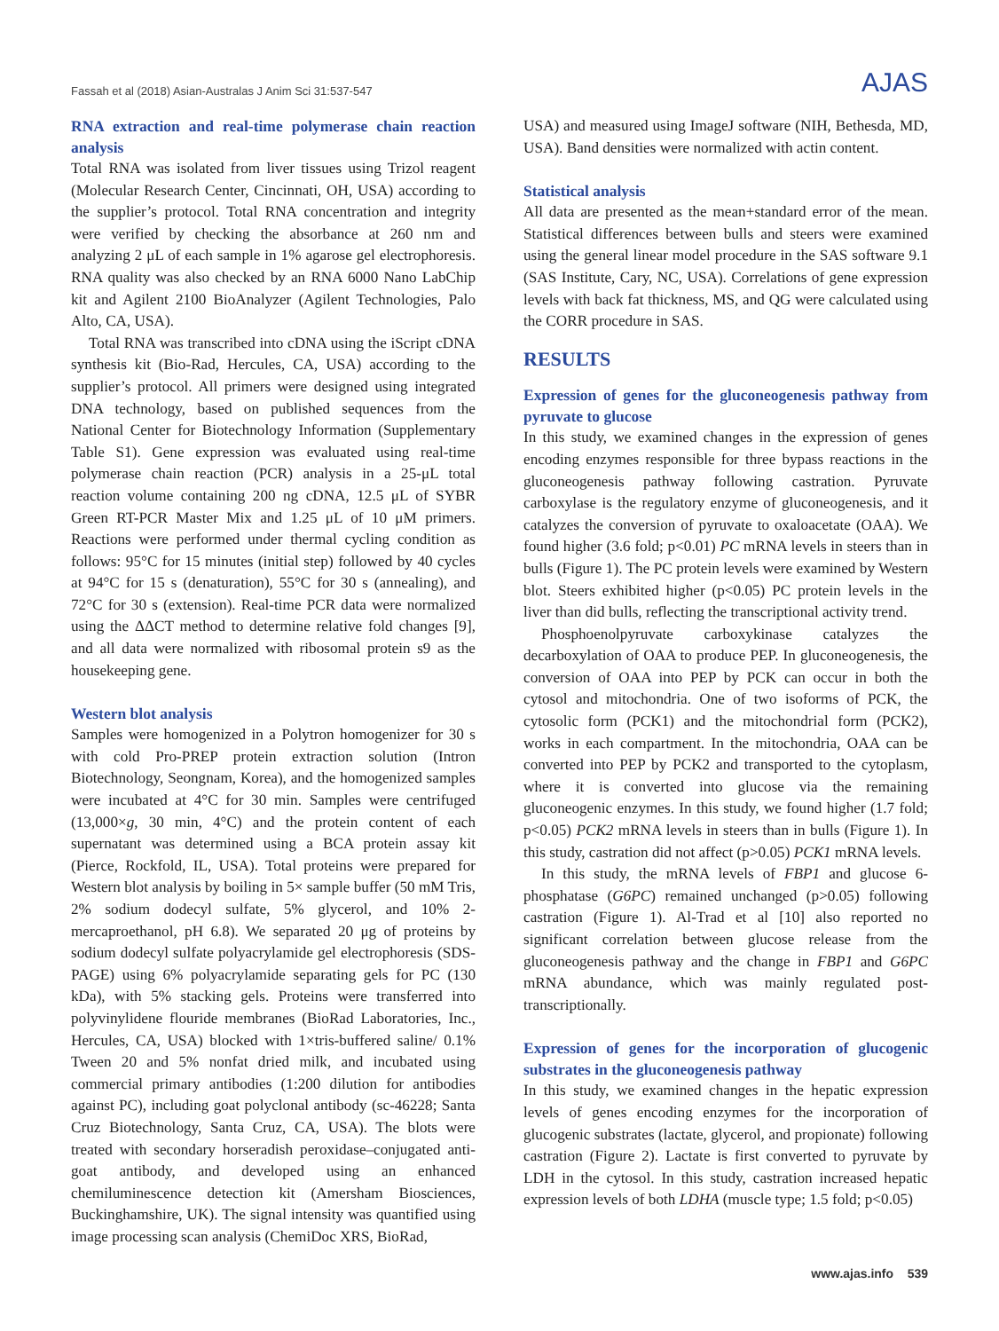Fassah et al (2018) Asian-Australas J Anim Sci 31:537-547 AJAS
RNA extraction and real-time polymerase chain reaction analysis
Total RNA was isolated from liver tissues using Trizol reagent (Molecular Research Center, Cincinnati, OH, USA) according to the supplier’s protocol. Total RNA concentration and integrity were verified by checking the absorbance at 260 nm and analyzing 2 μL of each sample in 1% agarose gel electrophoresis. RNA quality was also checked by an RNA 6000 Nano LabChip kit and Agilent 2100 BioAnalyzer (Agilent Technologies, Palo Alto, CA, USA).
Total RNA was transcribed into cDNA using the iScript cDNA synthesis kit (Bio-Rad, Hercules, CA, USA) according to the supplier’s protocol. All primers were designed using integrated DNA technology, based on published sequences from the National Center for Biotechnology Information (Supplementary Table S1). Gene expression was evaluated using real-time polymerase chain reaction (PCR) analysis in a 25-μL total reaction volume containing 200 ng cDNA, 12.5 μL of SYBR Green RT-PCR Master Mix and 1.25 μL of 10 μM primers. Reactions were performed under thermal cycling condition as follows: 95°C for 15 minutes (initial step) followed by 40 cycles at 94°C for 15 s (denaturation), 55°C for 30 s (annealing), and 72°C for 30 s (extension). Real-time PCR data were normalized using the ΔΔCT method to determine relative fold changes [9], and all data were normalized with ribosomal protein s9 as the housekeeping gene.
Western blot analysis
Samples were homogenized in a Polytron homogenizer for 30 s with cold Pro-PREP protein extraction solution (Intron Biotechnology, Seongnam, Korea), and the homogenized samples were incubated at 4°C for 30 min. Samples were centrifuged (13,000×g, 30 min, 4°C) and the protein content of each supernatant was determined using a BCA protein assay kit (Pierce, Rockfold, IL, USA). Total proteins were prepared for Western blot analysis by boiling in 5× sample buffer (50 mM Tris, 2% sodium dodecyl sulfate, 5% glycerol, and 10% 2-mercaproethanol, pH 6.8). We separated 20 μg of proteins by sodium dodecyl sulfate polyacrylamide gel electrophoresis (SDS-PAGE) using 6% polyacrylamide separating gels for PC (130 kDa), with 5% stacking gels. Proteins were transferred into polyvinylidene flouride membranes (BioRad Laboratories, Inc., Hercules, CA, USA) blocked with 1×tris-buffered saline/ 0.1% Tween 20 and 5% nonfat dried milk, and incubated using commercial primary antibodies (1:200 dilution for antibodies against PC), including goat polyclonal antibody (sc-46228; Santa Cruz Biotechnology, Santa Cruz, CA, USA). The blots were treated with secondary horseradish peroxidase–conjugated anti-goat antibody, and developed using an enhanced chemiluminescence detection kit (Amersham Biosciences, Buckinghamshire, UK). The signal intensity was quantified using image processing scan analysis (ChemiDoc XRS, BioRad,
USA) and measured using ImageJ software (NIH, Bethesda, MD, USA). Band densities were normalized with actin content.
Statistical analysis
All data are presented as the mean+standard error of the mean. Statistical differences between bulls and steers were examined using the general linear model procedure in the SAS software 9.1 (SAS Institute, Cary, NC, USA). Correlations of gene expression levels with back fat thickness, MS, and QG were calculated using the CORR procedure in SAS.
RESULTS
Expression of genes for the gluconeogenesis pathway from pyruvate to glucose
In this study, we examined changes in the expression of genes encoding enzymes responsible for three bypass reactions in the gluconeogenesis pathway following castration. Pyruvate carboxylase is the regulatory enzyme of gluconeogenesis, and it catalyzes the conversion of pyruvate to oxaloacetate (OAA). We found higher (3.6 fold; p<0.01) PC mRNA levels in steers than in bulls (Figure 1). The PC protein levels were examined by Western blot. Steers exhibited higher (p<0.05) PC protein levels in the liver than did bulls, reflecting the transcriptional activity trend.
Phosphoenolpyruvate carboxykinase catalyzes the decarboxylation of OAA to produce PEP. In gluconeogenesis, the conversion of OAA into PEP by PCK can occur in both the cytosol and mitochondria. One of two isoforms of PCK, the cytosolic form (PCK1) and the mitochondrial form (PCK2), works in each compartment. In the mitochondria, OAA can be converted into PEP by PCK2 and transported to the cytoplasm, where it is converted into glucose via the remaining gluconeogenic enzymes. In this study, we found higher (1.7 fold; p<0.05) PCK2 mRNA levels in steers than in bulls (Figure 1). In this study, castration did not affect (p>0.05) PCK1 mRNA levels.
In this study, the mRNA levels of FBP1 and glucose 6-phosphatase (G6PC) remained unchanged (p>0.05) following castration (Figure 1). Al-Trad et al [10] also reported no significant correlation between glucose release from the gluconeogenesis pathway and the change in FBP1 and G6PC mRNA abundance, which was mainly regulated post-transcriptionally.
Expression of genes for the incorporation of glucogenic substrates in the gluconeogenesis pathway
In this study, we examined changes in the hepatic expression levels of genes encoding enzymes for the incorporation of glucogenic substrates (lactate, glycerol, and propionate) following castration (Figure 2). Lactate is first converted to pyruvate by LDH in the cytosol. In this study, castration increased hepatic expression levels of both LDHA (muscle type; 1.5 fold; p<0.05)
www.ajas.info 539